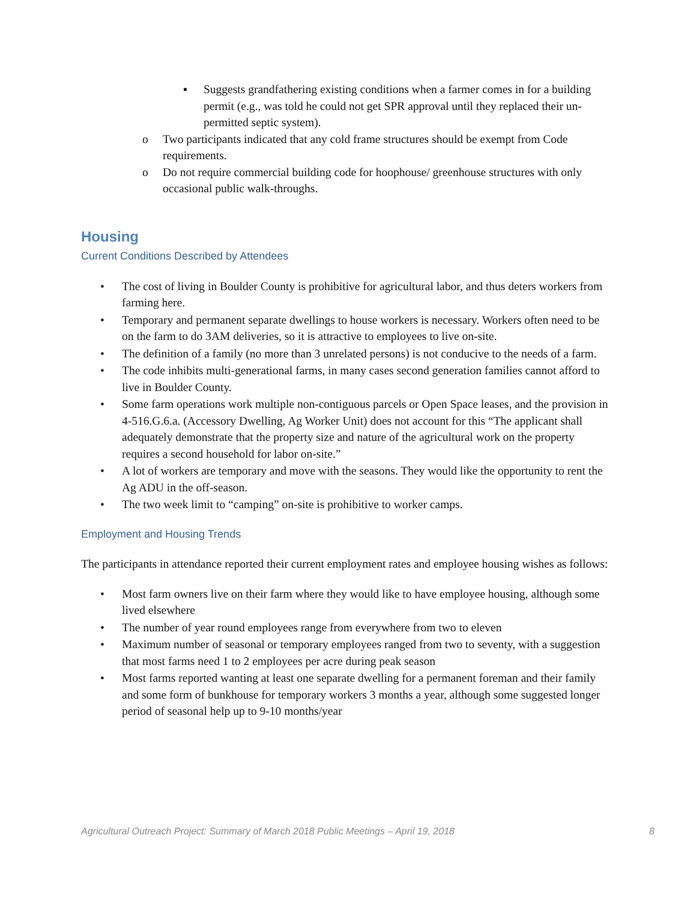▪ Suggests grandfathering existing conditions when a farmer comes in for a building permit (e.g., was told he could not get SPR approval until they replaced their un-permitted septic system).
o Two participants indicated that any cold frame structures should be exempt from Code requirements.
o Do not require commercial building code for hoophouse/ greenhouse structures with only occasional public walk-throughs.
Housing
Current Conditions Described by Attendees
• The cost of living in Boulder County is prohibitive for agricultural labor, and thus deters workers from farming here.
• Temporary and permanent separate dwellings to house workers is necessary. Workers often need to be on the farm to do 3AM deliveries, so it is attractive to employees to live on-site.
• The definition of a family (no more than 3 unrelated persons) is not conducive to the needs of a farm.
• The code inhibits multi-generational farms, in many cases second generation families cannot afford to live in Boulder County.
• Some farm operations work multiple non-contiguous parcels or Open Space leases, and the provision in 4-516.G.6.a. (Accessory Dwelling, Ag Worker Unit) does not account for this “The applicant shall adequately demonstrate that the property size and nature of the agricultural work on the property requires a second household for labor on-site.”
• A lot of workers are temporary and move with the seasons. They would like the opportunity to rent the Ag ADU in the off-season.
• The two week limit to “camping” on-site is prohibitive to worker camps.
Employment and Housing Trends
The participants in attendance reported their current employment rates and employee housing wishes as follows:
• Most farm owners live on their farm where they would like to have employee housing, although some lived elsewhere
• The number of year round employees range from everywhere from two to eleven
• Maximum number of seasonal or temporary employees ranged from two to seventy, with a suggestion that most farms need 1 to 2 employees per acre during peak season
• Most farms reported wanting at least one separate dwelling for a permanent foreman and their family and some form of bunkhouse for temporary workers 3 months a year, although some suggested longer period of seasonal help up to 9-10 months/year
Agricultural Outreach Project: Summary of March 2018 Public Meetings – April 19, 2018 8